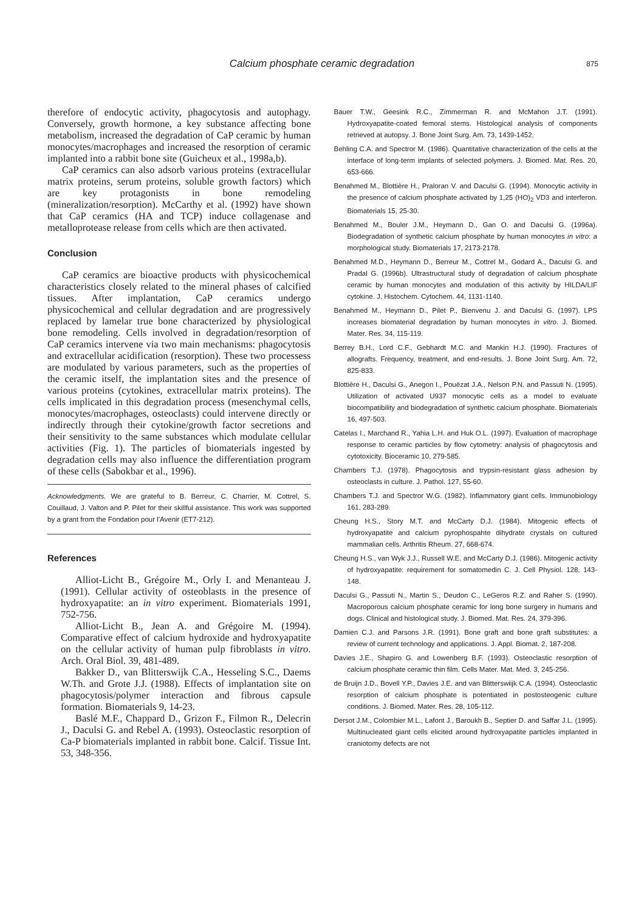Calcium phosphate ceramic degradation 875
therefore of endocytic activity, phagocytosis and autophagy. Conversely, growth hormone, a key substance affecting bone metabolism, increased the degradation of CaP ceramic by human monocytes/macrophages and increased the resorption of ceramic implanted into a rabbit bone site (Guicheux et al., 1998a,b).
CaP ceramics can also adsorb various proteins (extracellular matrix proteins, serum proteins, soluble growth factors) which are key protagonists in bone remodeling (mineralization/resorption). McCarthy et al. (1992) have shown that CaP ceramics (HA and TCP) induce collagenase and metalloprotease release from cells which are then activated.
Conclusion
CaP ceramics are bioactive products with physicochemical characteristics closely related to the mineral phases of calcified tissues. After implantation, CaP ceramics undergo physicochemical and cellular degradation and are progressively replaced by lamelar true bone characterized by physiological bone remodeling. Cells involved in degradation/resorption of CaP ceramics intervene via two main mechanisms: phagocytosis and extracellular acidification (resorption). These two processess are modulated by various parameters, such as the properties of the ceramic itself, the implantation sites and the presence of various proteins (cytokines, extracellular matrix proteins). The cells implicated in this degradation process (mesenchymal cells, monocytes/macrophages, osteoclasts) could intervene directly or indirectly through their cytokine/growth factor secretions and their sensitivity to the same substances which modulate cellular activities (Fig. 1). The particles of biomaterials ingested by degradation cells may also influence the differentiation program of these cells (Sabokbar et al., 1996).
Acknowledgments. We are grateful to B. Berreur, C. Charrier, M. Cottrel, S. Couillaud, J. Valton and P. Pilet for their skillful assistance. This work was supported by a grant from the Fondation pour l'Avenir (ET7-212).
References
Alliot-Licht B., Grégoire M., Orly I. and Menanteau J. (1991). Cellular activity of osteoblasts in the presence of hydroxyapatite: an in vitro experiment. Biomaterials 1991, 752-756.
Alliot-Licht B., Jean A. and Grégoire M. (1994). Comparative effect of calcium hydroxide and hydroxyapatite on the cellular activity of human pulp fibroblasts in vitro. Arch. Oral Biol. 39, 481-489.
Bakker D., van Blitterswijk C.A., Hesseling S.C., Daems W.Th. and Grote J.J. (1988). Effects of implantation site on phagocytosis/polymer interaction and fibrous capsule formation. Biomaterials 9, 14-23.
Baslé M.F., Chappard D., Grizon F., Filmon R., Delecrin J., Daculsi G. and Rebel A. (1993). Osteoclastic resorption of Ca-P biomaterials implanted in rabbit bone. Calcif. Tissue Int. 53, 348-356.
Bauer T.W., Geesink R.C., Zimmerman R. and McMahon J.T. (1991). Hydroxyapatite-coated femoral stems. Histological analysis of components retrieved at autopsy. J. Bone Joint Surg. Am. 73, 1439-1452.
Behling C.A. and Spectror M. (1986). Quantitative characterization of the cells at the interface of long-term implants of selected polymers. J. Biomed. Mat. Res. 20, 653-666.
Benahmed M., Blottière H., Praloran V. and Daculsi G. (1994). Monocytic activity in the presence of calcium phosphate activated by 1,25 (HO)<sub>2</sub> VD3 and interferon. Biomaterials 15, 25-30.
Benahmed M., Bouler J.M., Heymann D., Gan O. and Daculsi G. (1996a). Biodegradation of synthetic calcium phosphate by human monocytes in vitro: a morphological study. Biomaterials 17, 2173-2178.
Benahmed M.D., Heymann D., Berreur M., Cottrel M., Godard A., Daculsi G. and Pradal G. (1996b). Ultrastructural study of degradation of calcium phosphate ceramic by human monocytes and modulation of this activity by HILDA/LIF cytokine. J. Histochem. Cytochem. 44, 1131-1140.
Benahmed M., Heymann D., Pilet P., Bienvenu J. and Daculsi G. (1997). LPS increases biomaterial degradation by human monocytes in vitro. J. Biomed. Mater. Res. 34, 115-119.
Berrey B.H., Lord C.F., Gebhardt M.C. and Mankin H.J. (1990). Fractures of allografts. Frequency, treatment, and end-results. J. Bone Joint Surg. Am. 72, 825-833.
Blottière H., Daculsi G., Anegon I., Pouëzat J.A., Nelson P.N. and Passuti N. (1995). Utilization of activated U937 monocytic cells as a model to evaluate biocompatibility and biodegradation of synthetic calcium phosphate. Biomaterials 16, 497-503.
Catelas I., Marchand R., Yahia L.H. and Huk O.L. (1997). Evaluation of macrophage response to ceramic particles by flow cytometry: analysis of phagocytosis and cytotoxicity. Bioceramic 10, 279-585.
Chambers T.J. (1978). Phagocytosis and trypsin-resistant glass adhesion by osteoclasts in culture. J. Pathol. 127, 55-60.
Chambers T.J. and Spectror W.G. (1982). Inflammatory giant cells. Immunobiology 161, 283-289.
Cheung H.S., Story M.T. and McCarty D.J. (1984). Mitogenic effects of hydroxyapatite and calcium pyrophospahte dihydrate crystals on cultured mammalian cells. Arthritis Rheum. 27, 668-674.
Cheung H.S., van Wyk J.J., Russell W.E. and McCarty D.J. (1986). Mitogenic activity of hydroxyapatite: requirement for somatomedin C. J. Cell Physiol. 128, 143-148.
Daculsi G., Passuti N., Martin S., Deudon C., LeGeros R.Z. and Raher S. (1990). Macroporous calcium phosphate ceramic for long bone surgery in humans and dogs. Clinical and histological study. J. Biomed. Mat. Res. 24, 379-396.
Damien C.J. and Parsons J.R. (1991). Bone graft and bone graft substitutes: a review of current technology and applications. J. Appl. Biomat. 2, 187-208.
Davies J.E., Shapiro G. and Lowenberg B.F. (1993). Osteoclastic resorption of calcium phosphate ceramic thin film. Cells Mater. Mat. Med. 3, 245-256.
de Bruijn J.D., Bovell Y.P., Davies J.E. and van Blitterswiijk C.A. (1994). Osteoclastic resorption of calcium phosphate is potentiated in postosteogenic culture conditions. J. Biomed. Mater. Res. 28, 105-112.
Dersot J.M., Colombier M.L., Lafont J., Baroukh B., Septier D. and Saffar J.L. (1995). Multinucleated giant cells elicited around hydroxyapatite particles implanted in craniotomy defects are not